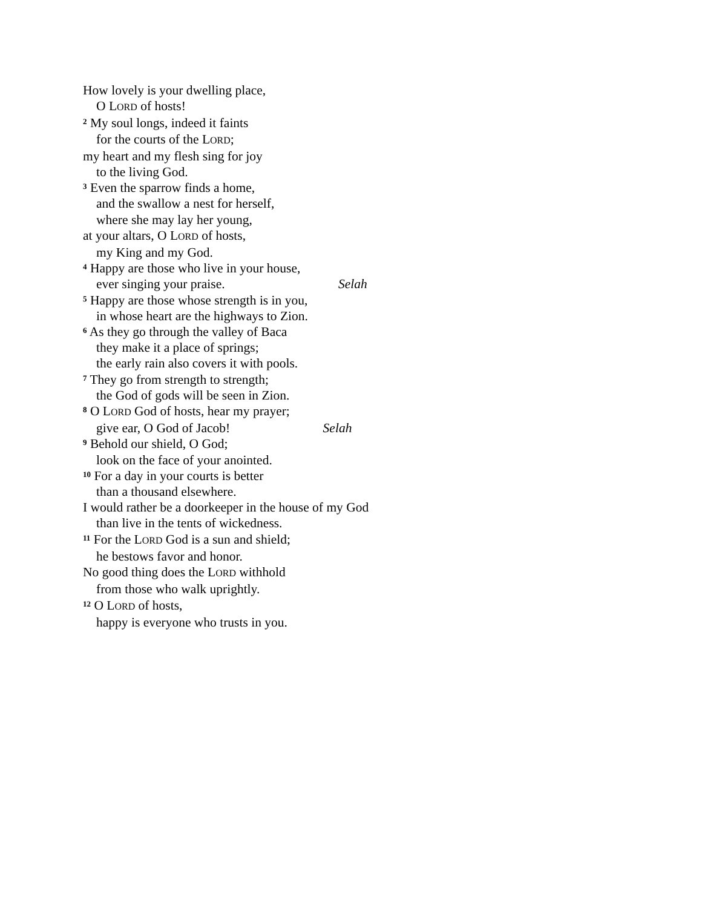How lovely is your dwelling place,
O LORD of hosts!
<sup>2</sup> My soul longs, indeed it faints
for the courts of the LORD;
my heart and my flesh sing for joy
to the living God.
<sup>3</sup> Even the sparrow finds a home,
and the swallow a nest for herself,
where she may lay her young,
at your altars, O LORD of hosts,
my King and my God.
<sup>4</sup> Happy are those who live in your house,
ever singing your praise. Selah
<sup>5</sup> Happy are those whose strength is in you,
in whose heart are the highways to Zion.
<sup>6</sup> As they go through the valley of Baca
they make it a place of springs;
the early rain also covers it with pools.
<sup>7</sup> They go from strength to strength;
the God of gods will be seen in Zion.
<sup>8</sup> O LORD God of hosts, hear my prayer;
give ear, O God of Jacob! Selah
<sup>9</sup> Behold our shield, O God;
look on the face of your anointed.
<sup>10</sup> For a day in your courts is better
than a thousand elsewhere.
I would rather be a doorkeeper in the house of my God
than live in the tents of wickedness.
<sup>11</sup> For the LORD God is a sun and shield;
he bestows favor and honor.
No good thing does the LORD withhold
from those who walk uprightly.
<sup>12</sup> O LORD of hosts,
happy is everyone who trusts in you.